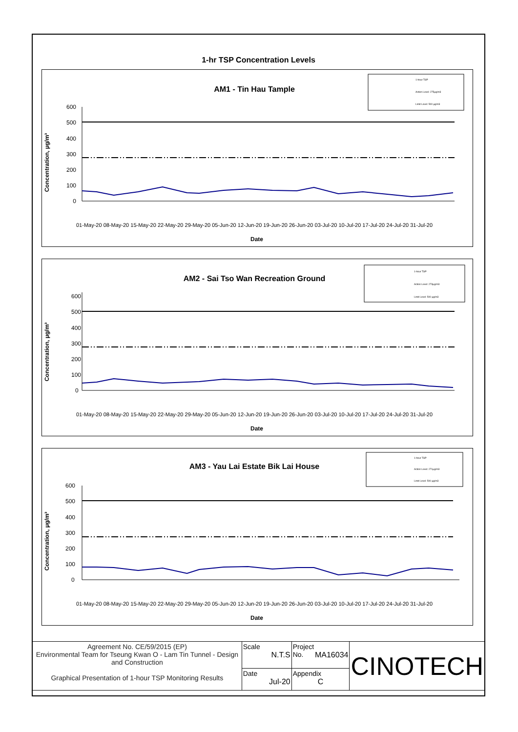1-hr TSP Concentration Levels
AM1 - Tin Hau Tample
1-hour TSP
Action Level: 275μg/m3
Limit Level: 500 μg/m3
Concentration, μg/m³
Date
600
500
400
300
200
100
0
01-May-20 08-May-20 15-May-20 22-May-20 29-May-20 05-Jun-20 12-Jun-20 19-Jun-20 26-Jun-20 03-Jul-20 10-Jul-20 17-Jul-20 24-Jul-20 31-Jul-20
AM2 - Sai Tso Wan Recreation Ground
1-hour TSP
Action Level: 273μg/m3
Limit Level: 500 μg/m3
Concentration, μg/m³
Date
600
500
400
300
200
100
0
01-May-20 08-May-20 15-May-20 22-May-20 29-May-20 05-Jun-20 12-Jun-20 19-Jun-20 26-Jun-20 03-Jul-20 10-Jul-20 17-Jul-20 24-Jul-20 31-Jul-20
AM3 - Yau Lai Estate Bik Lai House
1-hour TSP
Action Level: 271μg/m3
Limit Level: 500 μg/m3
Concentration, μg/m³
Date
600
500
400
300
200
100
0
01-May-20 08-May-20 15-May-20 22-May-20 29-May-20 05-Jun-20 12-Jun-20 19-Jun-20 26-Jun-20 03-Jul-20 10-Jul-20 17-Jul-20 24-Jul-20 31-Jul-20
| Agreement No. CE/59/2015 (EP) Environmental Team for Tseung Kwan O - Lam Tin Tunnel - Design and Construction Graphical Presentation of 1-hour TSP Monitoring Results | Scale N.T.S | Project No. MA16034 | CINOTECH |
| | Date Jul-20 | Appendix C | |